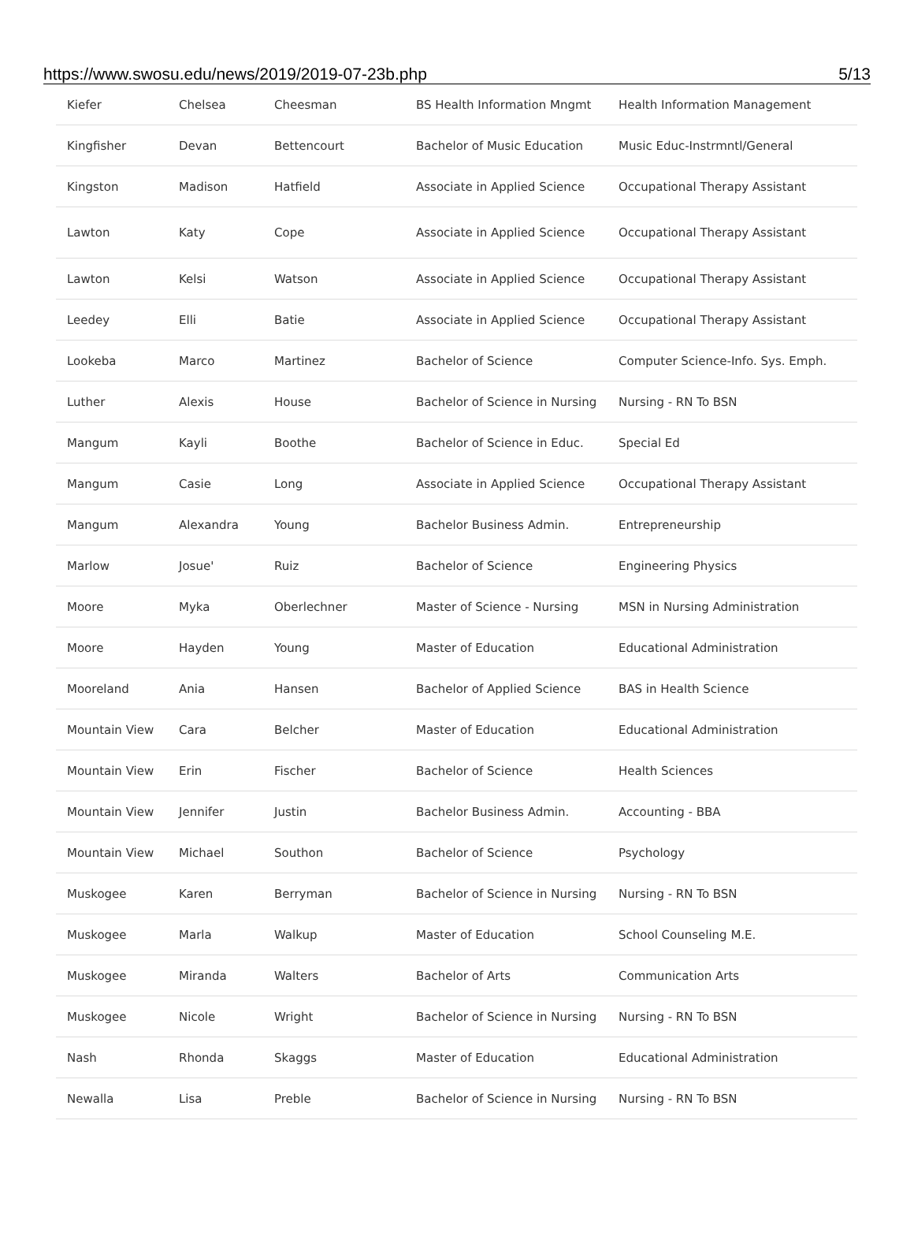https://www.swosu.edu/news/2019/2019-07-23b.php 5/13
| Kiefer | Chelsea | Cheesman | BS Health Information Mngmt | Health Information Management |
| Kingfisher | Devan | Bettencourt | Bachelor of Music Education | Music Educ-Instrmntl/General |
| Kingston | Madison | Hatfield | Associate in Applied Science | Occupational Therapy Assistant |
| Lawton | Katy | Cope | Associate in Applied Science | Occupational Therapy Assistant |
| Lawton | Kelsi | Watson | Associate in Applied Science | Occupational Therapy Assistant |
| Leedey | Elli | Batie | Associate in Applied Science | Occupational Therapy Assistant |
| Lookeba | Marco | Martinez | Bachelor of Science | Computer Science-Info. Sys. Emph. |
| Luther | Alexis | House | Bachelor of Science in Nursing | Nursing - RN To BSN |
| Mangum | Kayli | Boothe | Bachelor of Science in Educ. | Special Ed |
| Mangum | Casie | Long | Associate in Applied Science | Occupational Therapy Assistant |
| Mangum | Alexandra | Young | Bachelor Business Admin. | Entrepreneurship |
| Marlow | Josue' | Ruiz | Bachelor of Science | Engineering Physics |
| Moore | Myka | Oberlechner | Master of Science - Nursing | MSN in Nursing Administration |
| Moore | Hayden | Young | Master of Education | Educational Administration |
| Mooreland | Ania | Hansen | Bachelor of Applied Science | BAS in Health Science |
| Mountain View | Cara | Belcher | Master of Education | Educational Administration |
| Mountain View | Erin | Fischer | Bachelor of Science | Health Sciences |
| Mountain View | Jennifer | Justin | Bachelor Business Admin. | Accounting - BBA |
| Mountain View | Michael | Southon | Bachelor of Science | Psychology |
| Muskogee | Karen | Berryman | Bachelor of Science in Nursing | Nursing - RN To BSN |
| Muskogee | Marla | Walkup | Master of Education | School Counseling M.E. |
| Muskogee | Miranda | Walters | Bachelor of Arts | Communication Arts |
| Muskogee | Nicole | Wright | Bachelor of Science in Nursing | Nursing - RN To BSN |
| Nash | Rhonda | Skaggs | Master of Education | Educational Administration |
| Newalla | Lisa | Preble | Bachelor of Science in Nursing | Nursing - RN To BSN |